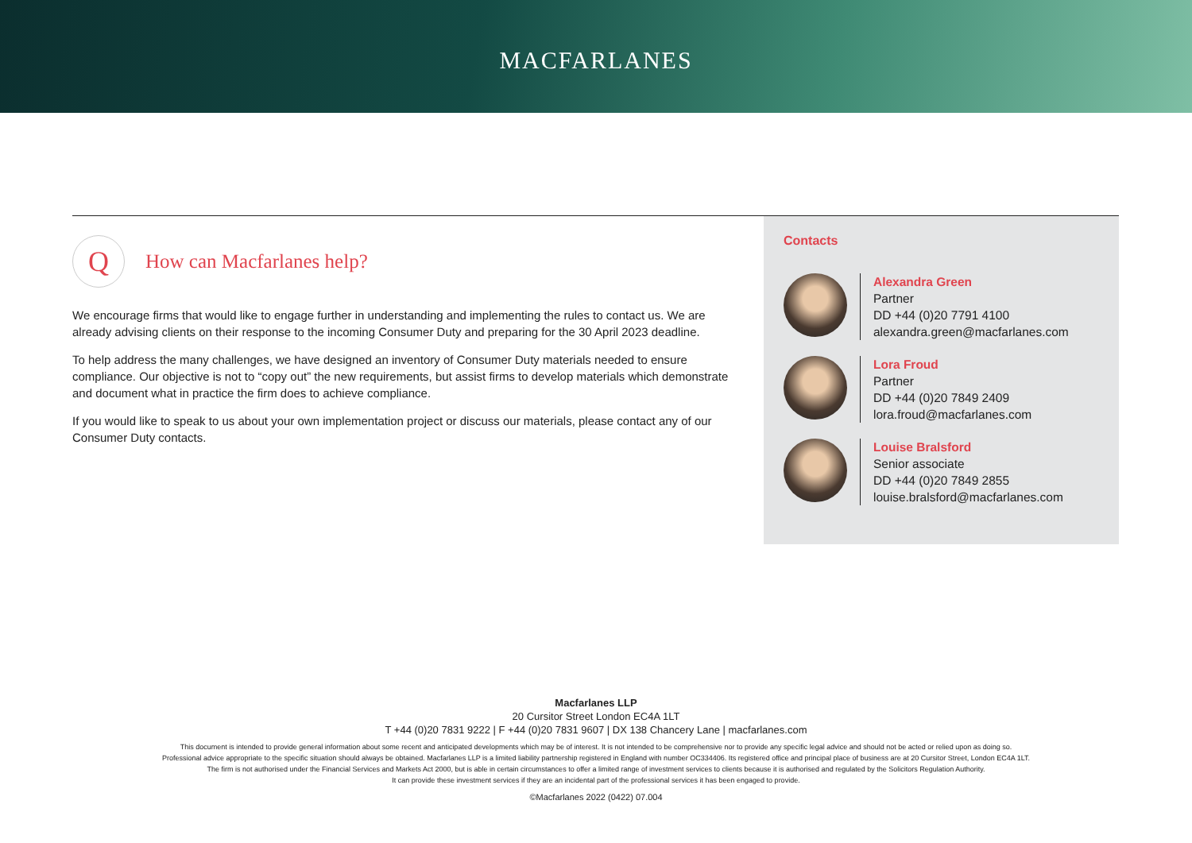MACFARLANES
Q
How can Macfarlanes help?
We encourage firms that would like to engage further in understanding and implementing the rules to contact us. We are already advising clients on their response to the incoming Consumer Duty and preparing for the 30 April 2023 deadline.
To help address the many challenges, we have designed an inventory of Consumer Duty materials needed to ensure compliance. Our objective is not to “copy out” the new requirements, but assist firms to develop materials which demonstrate and document what in practice the firm does to achieve compliance.
If you would like to speak to us about your own implementation project or discuss our materials, please contact any of our Consumer Duty contacts.
Contacts
Alexandra Green
Partner
DD +44 (0)20 7791 4100
alexandra.green@macfarlanes.com
Lora Froud
Partner
DD +44 (0)20 7849 2409
lora.froud@macfarlanes.com
Louise Bralsford
Senior associate
DD +44 (0)20 7849 2855
louise.bralsford@macfarlanes.com
Macfarlanes LLP
20 Cursitor Street London EC4A 1LT
T +44 (0)20 7831 9222 | F +44 (0)20 7831 9607 | DX 138 Chancery Lane | macfarlanes.com
This document is intended to provide general information about some recent and anticipated developments which may be of interest. It is not intended to be comprehensive nor to provide any specific legal advice and should not be acted or relied upon as doing so.
Professional advice appropriate to the specific situation should always be obtained. Macfarlanes LLP is a limited liability partnership registered in England with number OC334406. Its registered office and principal place of business are at 20 Cursitor Street, London EC4A 1LT.
The firm is not authorised under the Financial Services and Markets Act 2000, but is able in certain circumstances to offer a limited range of investment services to clients because it is authorised and regulated by the Solicitors Regulation Authority.
It can provide these investment services if they are an incidental part of the professional services it has been engaged to provide.
©Macfarlanes 2022 (0422) 07.004